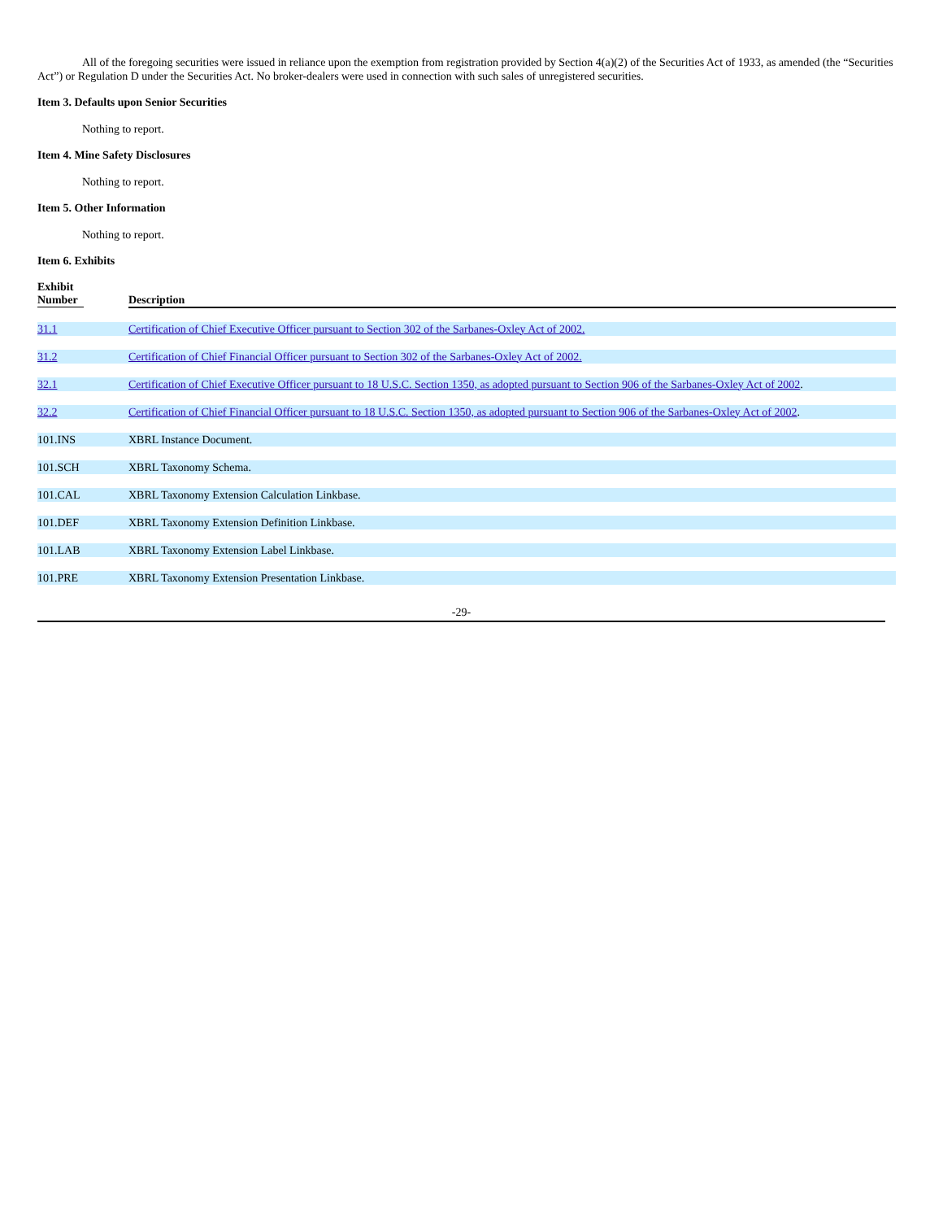All of the foregoing securities were issued in reliance upon the exemption from registration provided by Section 4(a)(2) of the Securities Act of 1933, as amended (the “Securities Act”) or Regulation D under the Securities Act. No broker-dealers were used in connection with such sales of unregistered securities.
Item 3. Defaults upon Senior Securities
Nothing to report.
Item 4. Mine Safety Disclosures
Nothing to report.
Item 5. Other Information
Nothing to report.
Item 6. Exhibits
| Exhibit Number | Description |
| --- | --- |
| 31.1 | Certification of Chief Executive Officer pursuant to Section 302 of the Sarbanes-Oxley Act of 2002. |
| 31.2 | Certification of Chief Financial Officer pursuant to Section 302 of the Sarbanes-Oxley Act of 2002. |
| 32.1 | Certification of Chief Executive Officer pursuant to 18 U.S.C. Section 1350, as adopted pursuant to Section 906 of the Sarbanes-Oxley Act of 2002 . |
| 32.2 | Certification of Chief Financial Officer pursuant to 18 U.S.C. Section 1350, as adopted pursuant to Section 906 of the Sarbanes-Oxley Act of 2002 . |
| 101.INS | XBRL Instance Document. |
| 101.SCH | XBRL Taxonomy Schema. |
| 101.CAL | XBRL Taxonomy Extension Calculation Linkbase. |
| 101.DEF | XBRL Taxonomy Extension Definition Linkbase. |
| 101.LAB | XBRL Taxonomy Extension Label Linkbase. |
| 101.PRE | XBRL Taxonomy Extension Presentation Linkbase. |
-29-